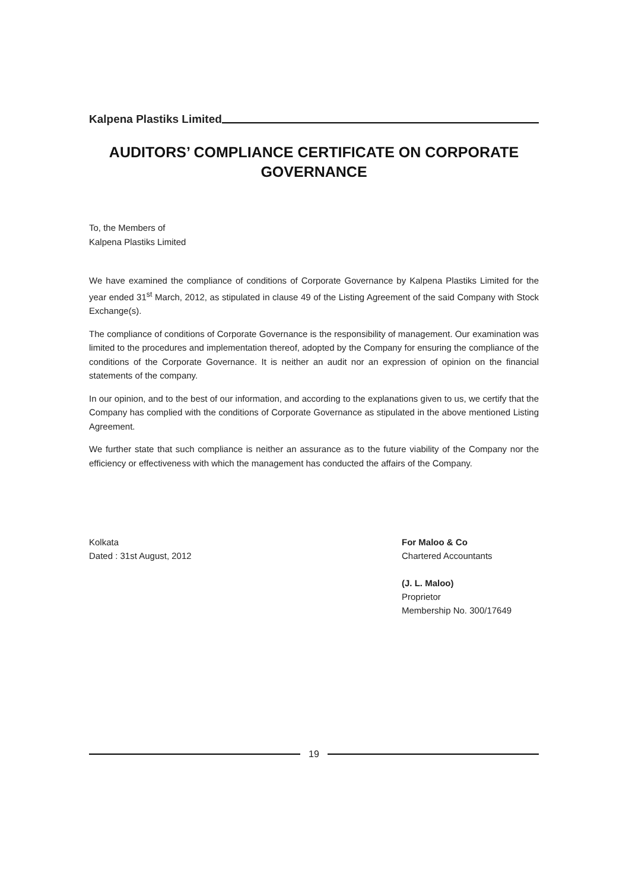Kalpena Plastiks Limited
AUDITORS’ COMPLIANCE CERTIFICATE ON CORPORATE GOVERNANCE
To, the Members of
Kalpena Plastiks Limited
We have examined the compliance of conditions of Corporate Governance by Kalpena Plastiks Limited for the year ended 31<sup>st</sup> March, 2012, as stipulated in clause 49 of the Listing Agreement of the said Company with Stock Exchange(s).
The compliance of conditions of Corporate Governance is the responsibility of management. Our examination was limited to the procedures and implementation thereof, adopted by the Company for ensuring the compliance of the conditions of the Corporate Governance. It is neither an audit nor an expression of opinion on the financial statements of the company.
In our opinion, and to the best of our information, and according to the explanations given to us, we certify that the Company has complied with the conditions of Corporate Governance as stipulated in the above mentioned Listing Agreement.
We further state that such compliance is neither an assurance as to the future viability of the Company nor the efficiency or effectiveness with which the management has conducted the affairs of the Company.
Kolkata
Dated : 31st August, 2012
For Maloo & Co
Chartered Accountants
(J. L. Maloo)
Proprietor
Membership No. 300/17649
19